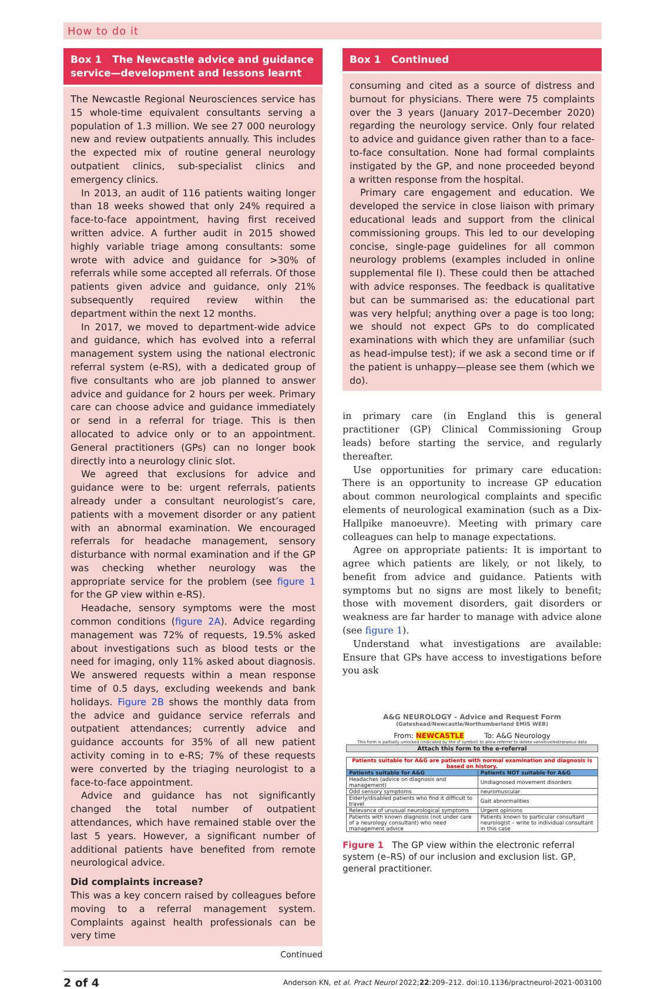How to do it
Box 1 The Newcastle advice and guidance service—development and lessons learnt
The Newcastle Regional Neurosciences service has 15 whole-time equivalent consultants serving a population of 1.3 million. We see 27 000 neurology new and review outpatients annually. This includes the expected mix of routine general neurology outpatient clinics, sub-specialist clinics and emergency clinics.
In 2013, an audit of 116 patients waiting longer than 18 weeks showed that only 24% required a face-to-face appointment, having first received written advice. A further audit in 2015 showed highly variable triage among consultants: some wrote with advice and guidance for >30% of referrals while some accepted all referrals. Of those patients given advice and guidance, only 21% subsequently required review within the department within the next 12 months.
In 2017, we moved to department-wide advice and guidance, which has evolved into a referral management system using the national electronic referral system (e-RS), with a dedicated group of five consultants who are job planned to answer advice and guidance for 2 hours per week. Primary care can choose advice and guidance immediately or send in a referral for triage. This is then allocated to advice only or to an appointment. General practitioners (GPs) can no longer book directly into a neurology clinic slot.
We agreed that exclusions for advice and guidance were to be: urgent referrals, patients already under a consultant neurologist’s care, patients with a movement disorder or any patient with an abnormal examination. We encouraged referrals for headache management, sensory disturbance with normal examination and if the GP was checking whether neurology was the appropriate service for the problem (see figure 1 for the GP view within e-RS).
Headache, sensory symptoms were the most common conditions (figure 2A). Advice regarding management was 72% of requests, 19.5% asked about investigations such as blood tests or the need for imaging, only 11% asked about diagnosis. We answered requests within a mean response time of 0.5 days, excluding weekends and bank holidays. Figure 2B shows the monthly data from the advice and guidance service referrals and outpatient attendances; currently advice and guidance accounts for 35% of all new patient activity coming in to e-RS; 7% of these requests were converted by the triaging neurologist to a face-to-face appointment.
Advice and guidance has not significantly changed the total number of outpatient attendances, which have remained stable over the last 5 years. However, a significant number of additional patients have benefited from remote neurological advice.
Did complaints increase?
This was a key concern raised by colleagues before moving to a referral management system. Complaints against health professionals can be very time
Continued
Box 1 Continued
consuming and cited as a source of distress and burnout for physicians. There were 75 complaints over the 3 years (January 2017–December 2020) regarding the neurology service. Only four related to advice and guidance given rather than to a face-to-face consultation. None had formal complaints instigated by the GP, and none proceeded beyond a written response from the hospital.
Primary care engagement and education. We developed the service in close liaison with primary educational leads and support from the clinical commissioning groups. This led to our developing concise, single-page guidelines for all common neurology problems (examples included in online supplemental file I). These could then be attached with advice responses. The feedback is qualitative but can be summarised as: the educational part was very helpful; anything over a page is too long; we should not expect GPs to do complicated examinations with which they are unfamiliar (such as head-impulse test); if we ask a second time or if the patient is unhappy—please see them (which we do).
in primary care (in England this is general practitioner (GP) Clinical Commissioning Group leads) before starting the service, and regularly thereafter.
Use opportunities for primary care education: There is an opportunity to increase GP education about common neurological complaints and specific elements of neurological examination (such as a Dix-Hallpike manoeuvre). Meeting with primary care colleagues can help to manage expectations.
Agree on appropriate patients: It is important to agree which patients are likely, or not likely, to benefit from advice and guidance. Patients with symptoms but no signs are most likely to benefit; those with movement disorders, gait disorders or weakness are far harder to manage with advice alone (see figure 1).
Understand what investigations are available: Ensure that GPs have access to investigations before you ask
A&G NEUROLOGY - Advice and Request Form
(Gateshead/Newcastle/Northumberland EMIS WEB)
From: NEWCASTLE To: A&G Neurology
This form is partially unlocked (indicated by the ♂ symbol) to allow referrer to delete sensitive/extraneous data
Attach this form to the e-referral
| Patients suitable for A&G are patients with normal examination and diagnosis is based on history. | |
| Patients suitable for A&G | Patients NOT suitable for A&G |
| Headaches (advice on diagnosis and management) | Undiagnosed movement disorders |
| Odd sensory symptoms | neuromuscular |
| Elderly/disabled patients who find it difficult to travel | Gait abnormalities |
| Relevance of unusual neurological symptoms | Urgent opinions |
| Patients with known diagnosis (not under care of a neurology consultant) who need management advice | Patients known to particular consultant neurologist – write to individual consultant in this case |
Figure 1 The GP view within the electronic referral system (e–RS) of our inclusion and exclusion list. GP, general practitioner.
2 of 4 Anderson KN, et al. Pract Neurol 2022;22:209–212. doi:10.1136/practneurol-2021-003100